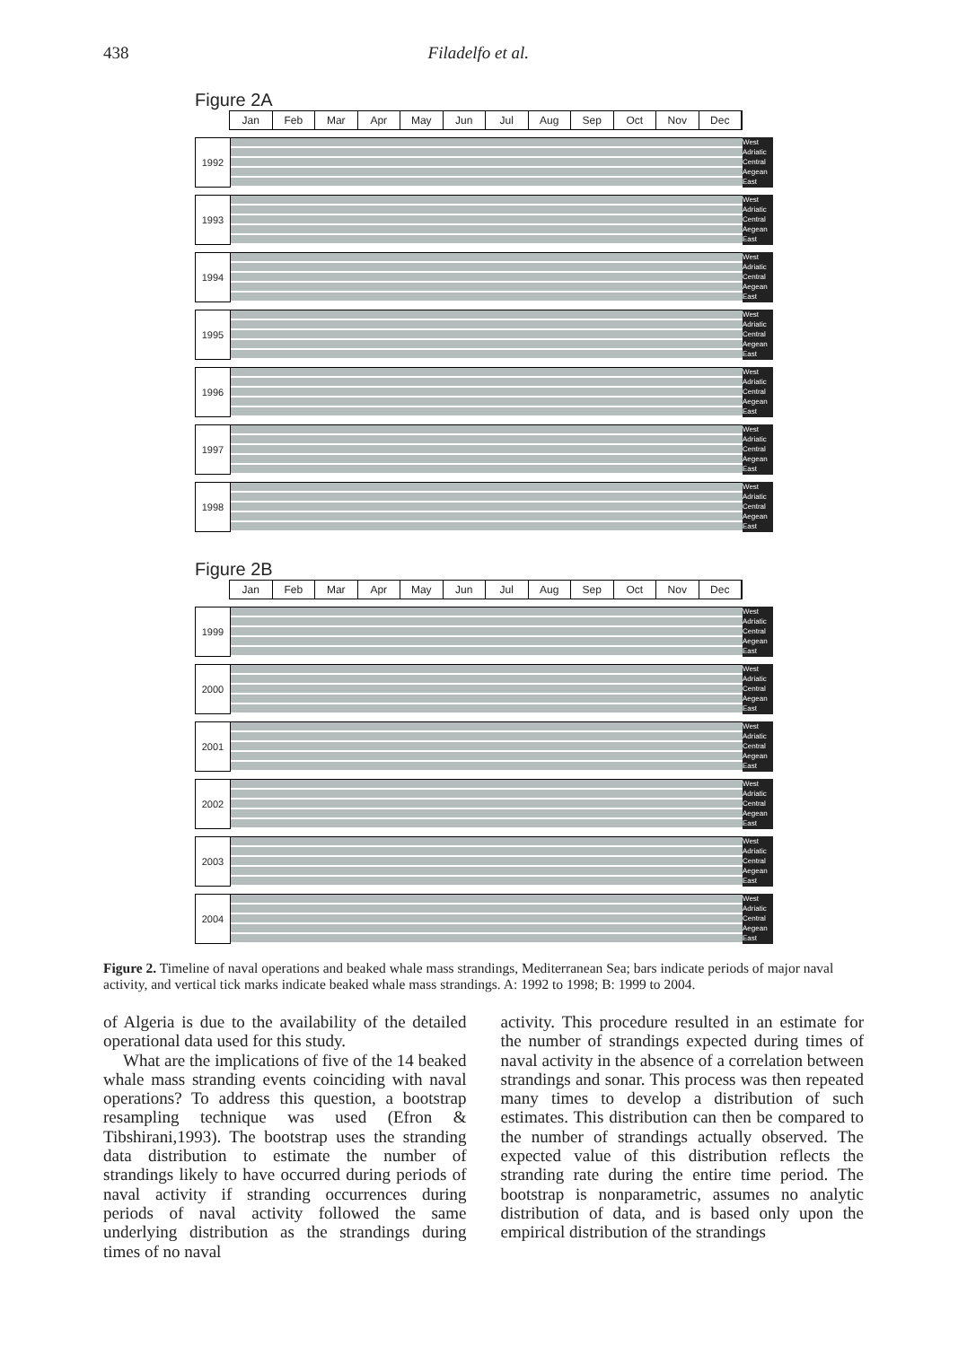438 Filadelfo et al.
Figure 2A
Jan Feb Mar Apr May Jun Jul Aug Sep Oct Nov Dec
1992
West Adriatic Central Aegean East
1993
West Adriatic Central Aegean East
1994
West Adriatic Central Aegean East
1995
West Adriatic Central Aegean East
1996
West Adriatic Central Aegean East
1997
West Adriatic Central Aegean East
1998
West Adriatic Central Aegean East
Figure 2B
Jan Feb Mar Apr May Jun Jul Aug Sep Oct Nov Dec
1999
West Adriatic Central Aegean East
2000
West Adriatic Central Aegean East
2001
West Adriatic Central Aegean East
2002
West Adriatic Central Aegean East
2003
West Adriatic Central Aegean East
2004
West Adriatic Central Aegean East
Figure 2. Timeline of naval operations and beaked whale mass strandings, Mediterranean Sea; bars indicate periods of major naval activity, and vertical tick marks indicate beaked whale mass strandings. A: 1992 to 1998; B: 1999 to 2004.
of Algeria is due to the availability of the detailed operational data used for this study.
What are the implications of five of the 14 beaked whale mass stranding events coinciding with naval operations? To address this question, a bootstrap resampling technique was used (Efron & Tibshirani,1993). The bootstrap uses the stranding data distribution to estimate the number of strandings likely to have occurred during periods of naval activity if stranding occurrences during periods of naval activity followed the same underlying distribution as the strandings during times of no naval
activity. This procedure resulted in an estimate for the number of strandings expected during times of naval activity in the absence of a correlation between strandings and sonar. This process was then repeated many times to develop a distribution of such estimates. This distribution can then be compared to the number of strandings actually observed. The expected value of this distribution reflects the stranding rate during the entire time period. The bootstrap is nonparametric, assumes no analytic distribution of data, and is based only upon the empirical distribution of the strandings